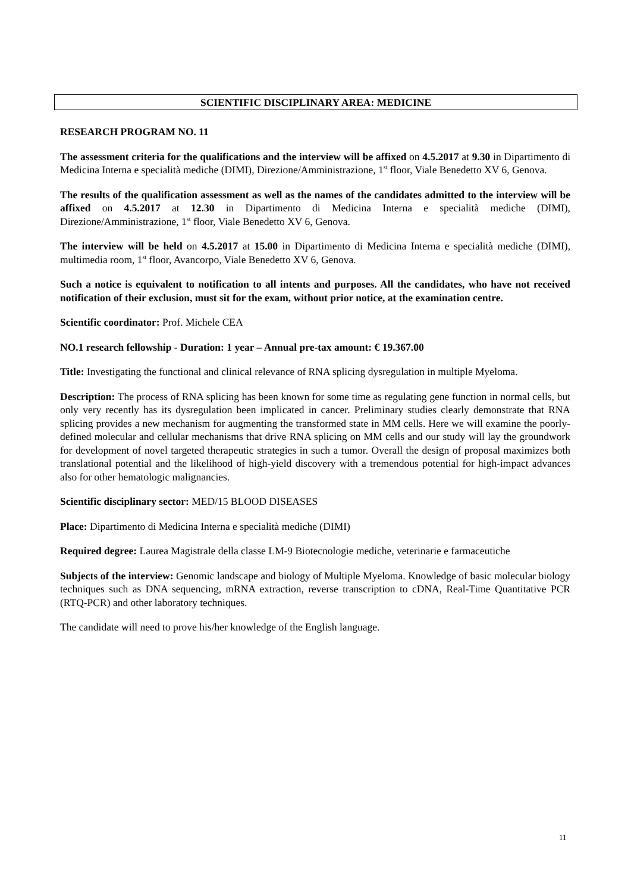SCIENTIFIC DISCIPLINARY AREA: MEDICINE
RESEARCH PROGRAM NO. 11
The assessment criteria for the qualifications and the interview will be affixed on 4.5.2017 at 9.30 in Dipartimento di Medicina Interna e specialità mediche (DIMI), Direzione/Amministrazione, 1<sup>st</sup> floor, Viale Benedetto XV 6, Genova.
The results of the qualification assessment as well as the names of the candidates admitted to the interview will be affixed on 4.5.2017 at 12.30 in Dipartimento di Medicina Interna e specialità mediche (DIMI), Direzione/Amministrazione, 1<sup>st</sup> floor, Viale Benedetto XV 6, Genova.
The interview will be held on 4.5.2017 at 15.00 in Dipartimento di Medicina Interna e specialità mediche (DIMI), multimedia room, 1<sup>st</sup> floor, Avancorpo, Viale Benedetto XV 6, Genova.
Such a notice is equivalent to notification to all intents and purposes. All the candidates, who have not received notification of their exclusion, must sit for the exam, without prior notice, at the examination centre.
Scientific coordinator: Prof. Michele CEA
NO.1 research fellowship - Duration: 1 year – Annual pre-tax amount: € 19.367.00
Title: Investigating the functional and clinical relevance of RNA splicing dysregulation in multiple Myeloma.
Description: The process of RNA splicing has been known for some time as regulating gene function in normal cells, but only very recently has its dysregulation been implicated in cancer. Preliminary studies clearly demonstrate that RNA splicing provides a new mechanism for augmenting the transformed state in MM cells. Here we will examine the poorly-defined molecular and cellular mechanisms that drive RNA splicing on MM cells and our study will lay the groundwork for development of novel targeted therapeutic strategies in such a tumor. Overall the design of proposal maximizes both translational potential and the likelihood of high-yield discovery with a tremendous potential for high-impact advances also for other hematologic malignancies.
Scientific disciplinary sector: MED/15 BLOOD DISEASES
Place: Dipartimento di Medicina Interna e specialità mediche (DIMI)
Required degree: Laurea Magistrale della classe LM-9 Biotecnologie mediche, veterinarie e farmaceutiche
Subjects of the interview: Genomic landscape and biology of Multiple Myeloma. Knowledge of basic molecular biology techniques such as DNA sequencing, mRNA extraction, reverse transcription to cDNA, Real-Time Quantitative PCR (RTQ-PCR) and other laboratory techniques.
The candidate will need to prove his/her knowledge of the English language.
11